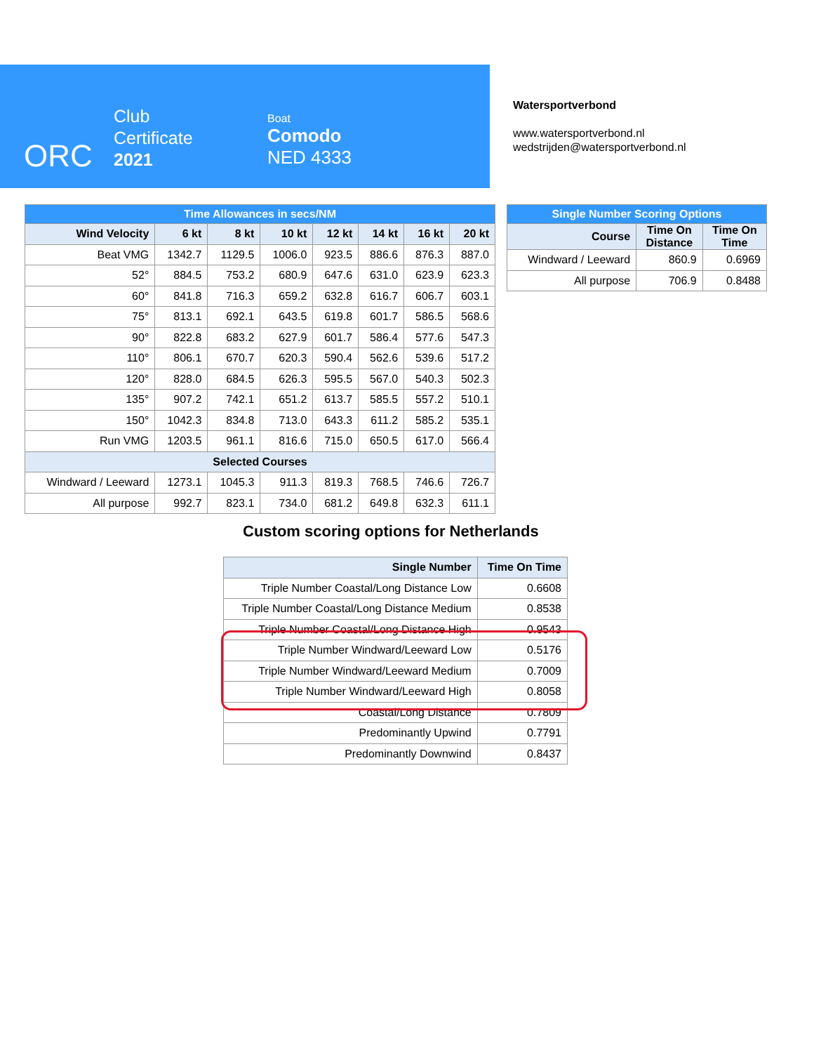ORC
Club
Certificate
2021
Boat
Comodo
NED 4333
Watersportverbond
www.watersportverbond.nl
wedstrijden@watersportverbond.nl
| Time Allowances in secs/NM | | | | | | | |
| --- | --- | --- | --- | --- | --- | --- | --- |
| Wind Velocity | 6 kt | 8 kt | 10 kt | 12 kt | 14 kt | 16 kt | 20 kt |
| Beat VMG | 1342.7 | 1129.5 | 1006.0 | 923.5 | 886.6 | 876.3 | 887.0 |
| 52° | 884.5 | 753.2 | 680.9 | 647.6 | 631.0 | 623.9 | 623.3 |
| 60° | 841.8 | 716.3 | 659.2 | 632.8 | 616.7 | 606.7 | 603.1 |
| 75° | 813.1 | 692.1 | 643.5 | 619.8 | 601.7 | 586.5 | 568.6 |
| 90° | 822.8 | 683.2 | 627.9 | 601.7 | 586.4 | 577.6 | 547.3 |
| 110° | 806.1 | 670.7 | 620.3 | 590.4 | 562.6 | 539.6 | 517.2 |
| 120° | 828.0 | 684.5 | 626.3 | 595.5 | 567.0 | 540.3 | 502.3 |
| 135° | 907.2 | 742.1 | 651.2 | 613.7 | 585.5 | 557.2 | 510.1 |
| 150° | 1042.3 | 834.8 | 713.0 | 643.3 | 611.2 | 585.2 | 535.1 |
| Run VMG | 1203.5 | 961.1 | 816.6 | 715.0 | 650.5 | 617.0 | 566.4 |
| Selected Courses | | | | | | | |
| Windward / Leeward | 1273.1 | 1045.3 | 911.3 | 819.3 | 768.5 | 746.6 | 726.7 |
| All purpose | 992.7 | 823.1 | 734.0 | 681.2 | 649.8 | 632.3 | 611.1 |
| Single Number Scoring Options | | |
| --- | --- | --- |
| Course | Time On Distance | Time On Time |
| Windward / Leeward | 860.9 | 0.6969 |
| All purpose | 706.9 | 0.8488 |
Custom scoring options for Netherlands
| Single Number | Time On Time |
| --- | --- |
| Triple Number Coastal/Long Distance Low | 0.6608 |
| Triple Number Coastal/Long Distance Medium | 0.8538 |
| Triple Number Coastal/Long Distance High | 0.9543 |
| Triple Number Windward/Leeward Low | 0.5176 |
| Triple Number Windward/Leeward Medium | 0.7009 |
| Triple Number Windward/Leeward High | 0.8058 |
| Coastal/Long Distance | 0.7809 |
| Predominantly Upwind | 0.7791 |
| Predominantly Downwind | 0.8437 |